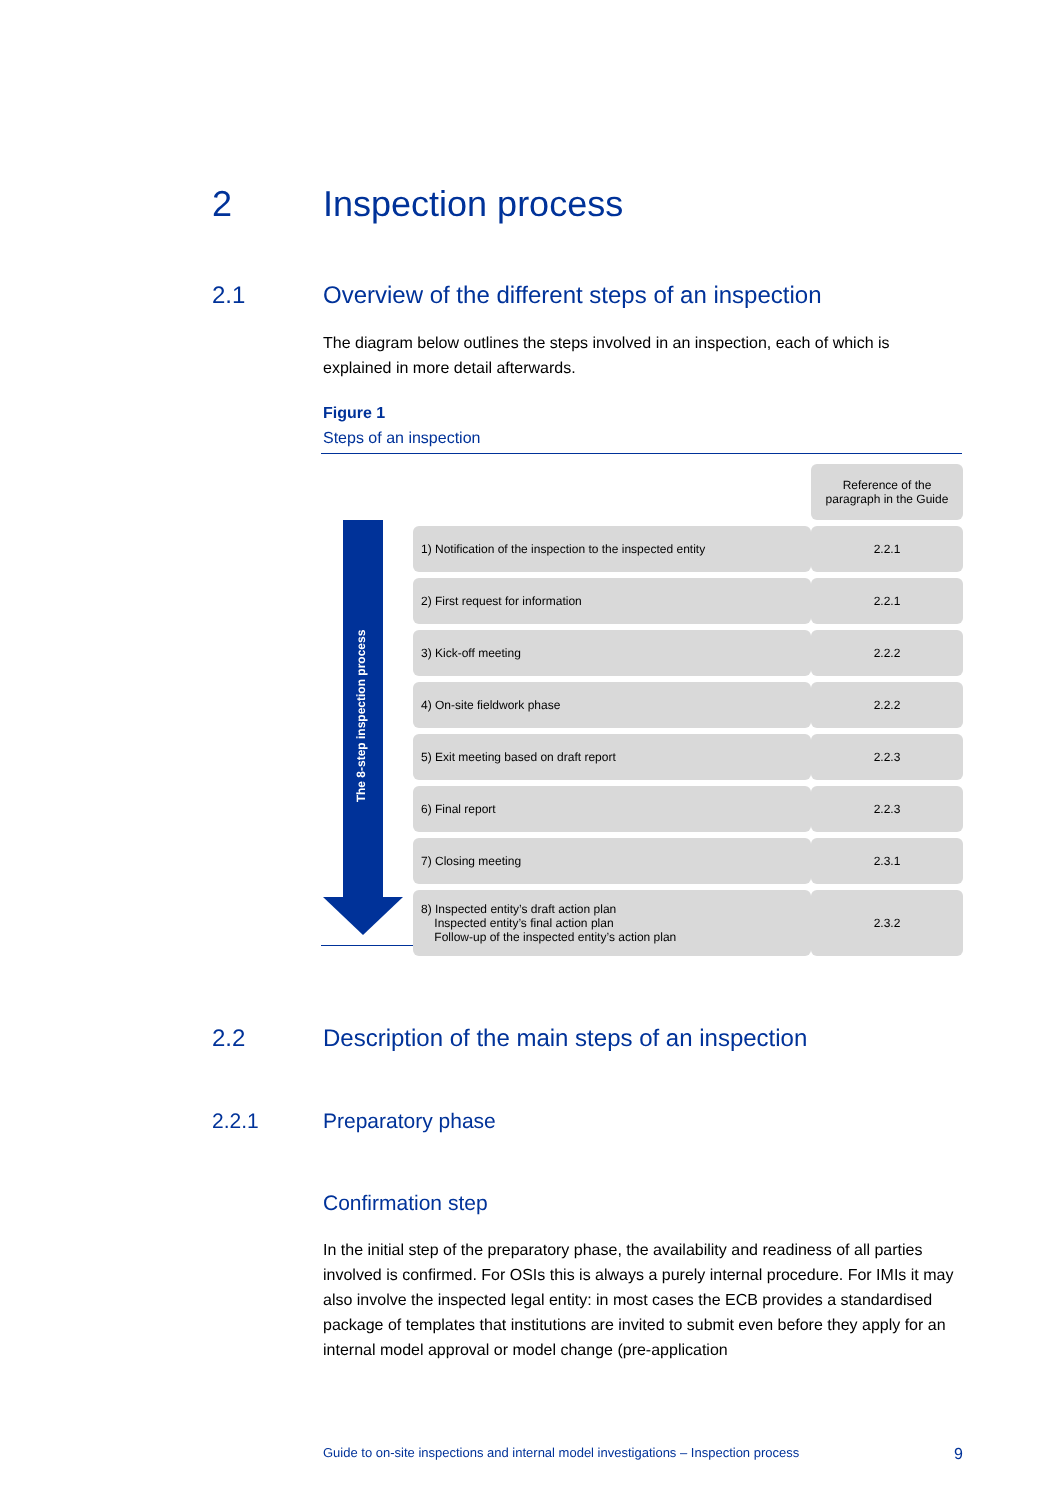2 Inspection process
2.1 Overview of the different steps of an inspection
The diagram below outlines the steps involved in an inspection, each of which is explained in more detail afterwards.
Figure 1
Steps of an inspection
The 8-step inspection process
| | Reference of the paragraph in the Guide |
| --- | --- |
| 1) Notification of the inspection to the inspected entity | 2.2.1 |
| 2) First request for information | 2.2.1 |
| 3) Kick-off meeting | 2.2.2 |
| 4) On-site fieldwork phase | 2.2.2 |
| 5) Exit meeting based on draft report | 2.2.3 |
| 6) Final report | 2.2.3 |
| 7) Closing meeting | 2.3.1 |
| 8) Inspected entity’s draft action plan Inspected entity’s final action plan Follow-up of the inspected entity’s action plan | 2.3.2 |
2.2 Description of the main steps of an inspection
2.2.1 Preparatory phase
Confirmation step
In the initial step of the preparatory phase, the availability and readiness of all parties involved is confirmed. For OSIs this is always a purely internal procedure. For IMIs it may also involve the inspected legal entity: in most cases the ECB provides a standardised package of templates that institutions are invited to submit even before they apply for an internal model approval or model change (pre-application
Guide to on-site inspections and internal model investigations – Inspection process 9